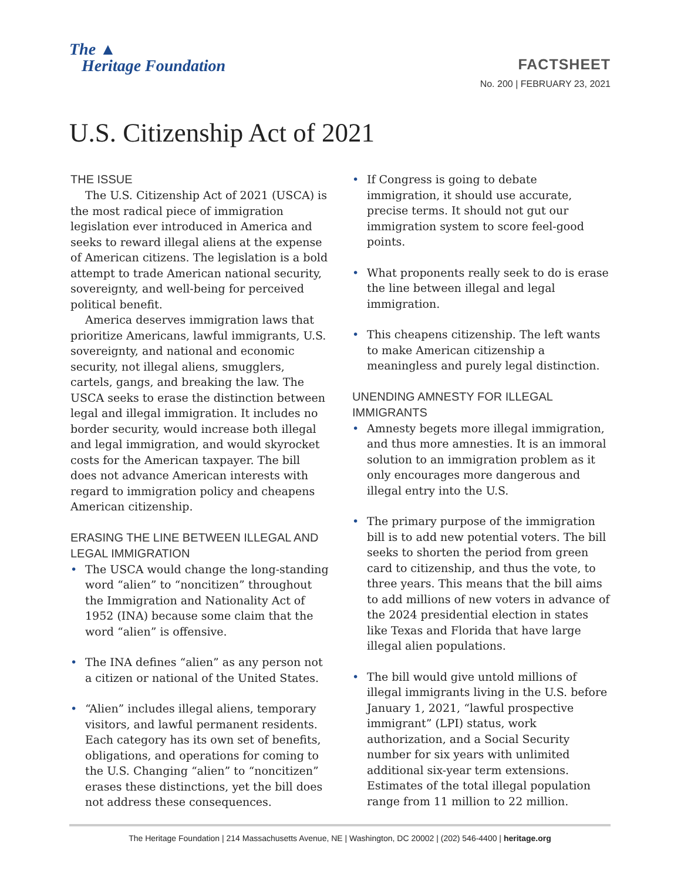The ▲
Heritage Foundation
FACTSHEET
No. 200 | FEBRUARY 23, 2021
U.S. Citizenship Act of 2021
THE ISSUE
The U.S. Citizenship Act of 2021 (USCA) is the most radical piece of immigration legislation ever introduced in America and seeks to reward illegal aliens at the expense of American citizens. The legislation is a bold attempt to trade American national security, sovereignty, and well-being for perceived political benefit.
America deserves immigration laws that prioritize Americans, lawful immigrants, U.S. sovereignty, and national and economic security, not illegal aliens, smugglers, cartels, gangs, and breaking the law. The USCA seeks to erase the distinction between legal and illegal immigration. It includes no border security, would increase both illegal and legal immigration, and would skyrocket costs for the American taxpayer. The bill does not advance American interests with regard to immigration policy and cheapens American citizenship.
ERASING THE LINE BETWEEN ILLEGAL AND LEGAL IMMIGRATION
• The USCA would change the long-standing word “alien” to “noncitizen” throughout the Immigration and Nationality Act of 1952 (INA) because some claim that the word “alien” is offensive.
• The INA defines “alien” as any person not a citizen or national of the United States.
• “Alien” includes illegal aliens, temporary visitors, and lawful permanent residents. Each category has its own set of benefits, obligations, and operations for coming to the U.S. Changing “alien” to “noncitizen” erases these distinctions, yet the bill does not address these consequences.
• If Congress is going to debate immigration, it should use accurate, precise terms. It should not gut our immigration system to score feel-good points.
• What proponents really seek to do is erase the line between illegal and legal immigration.
• This cheapens citizenship. The left wants to make American citizenship a meaningless and purely legal distinction.
UNENDING AMNESTY FOR ILLEGAL IMMIGRANTS
• Amnesty begets more illegal immigration, and thus more amnesties. It is an immoral solution to an immigration problem as it only encourages more dangerous and illegal entry into the U.S.
• The primary purpose of the immigration bill is to add new potential voters. The bill seeks to shorten the period from green card to citizenship, and thus the vote, to three years. This means that the bill aims to add millions of new voters in advance of the 2024 presidential election in states like Texas and Florida that have large illegal alien populations.
• The bill would give untold millions of illegal immigrants living in the U.S. before January 1, 2021, “lawful prospective immigrant” (LPI) status, work authorization, and a Social Security number for six years with unlimited additional six-year term extensions. Estimates of the total illegal population range from 11 million to 22 million.
The Heritage Foundation | 214 Massachusetts Avenue, NE | Washington, DC 20002 | (202) 546-4400 | heritage.org